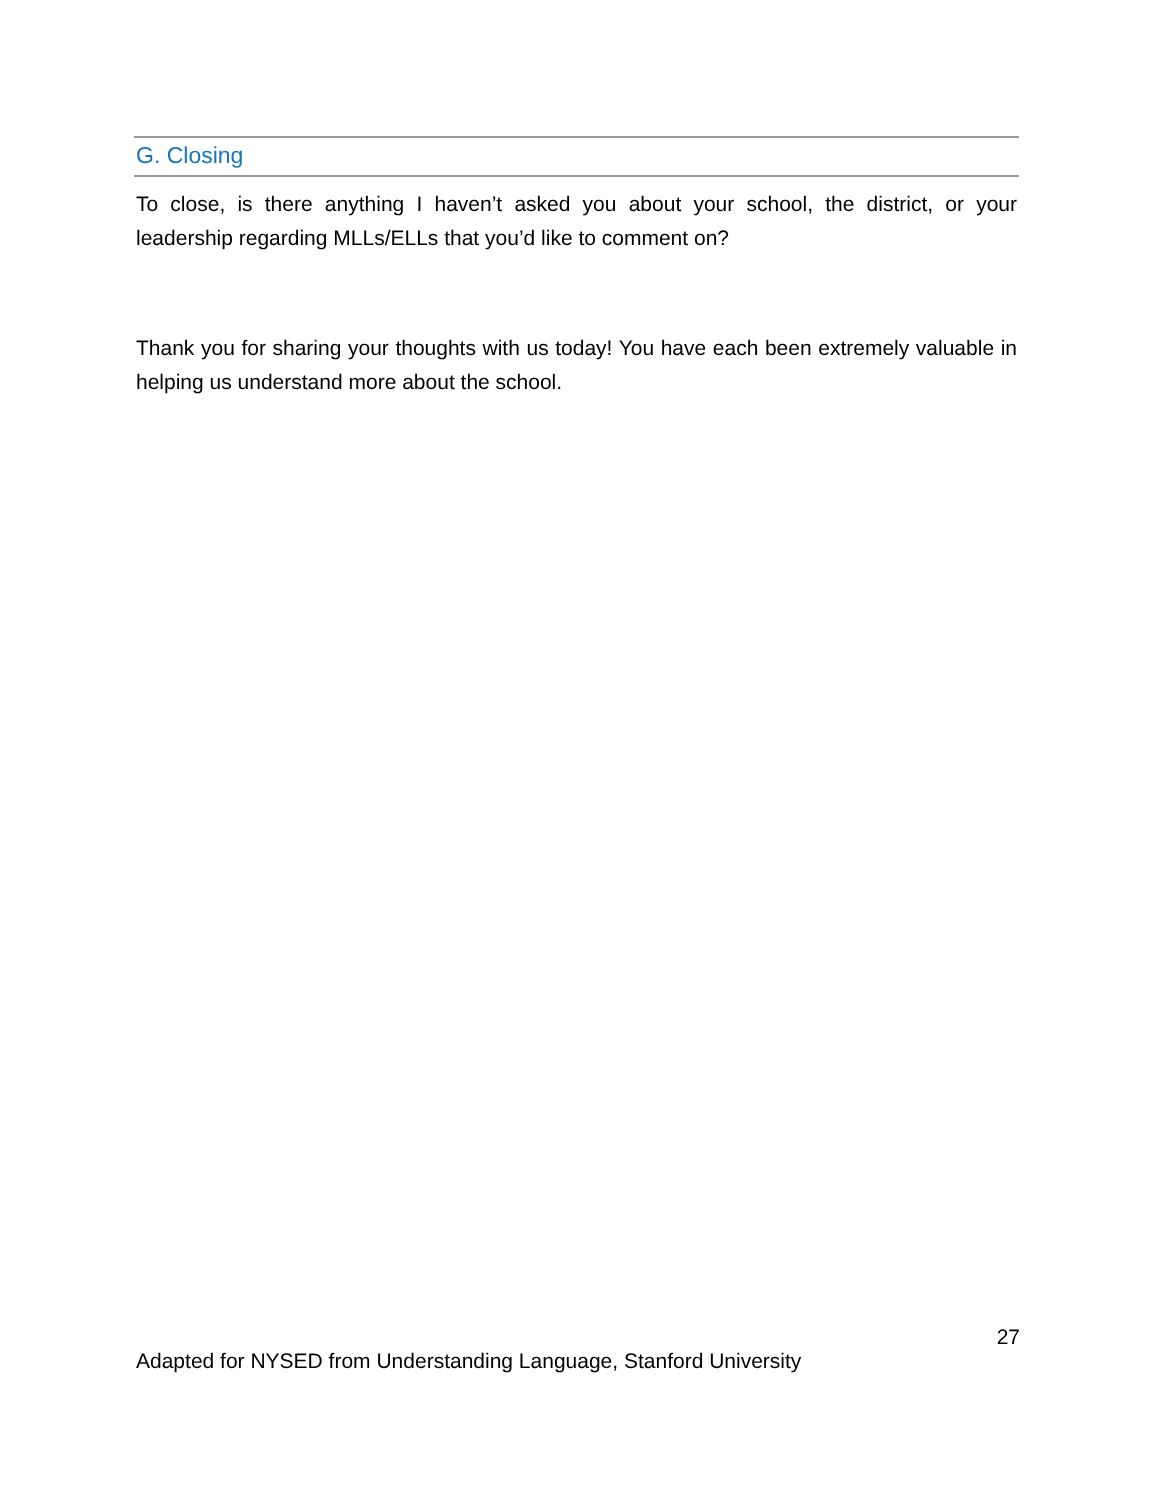G. Closing
To close, is there anything I haven’t asked you about your school, the district, or your leadership regarding MLLs/ELLs that you’d like to comment on?
Thank you for sharing your thoughts with us today! You have each been extremely valuable in helping us understand more about the school.
27
Adapted for NYSED from Understanding Language, Stanford University